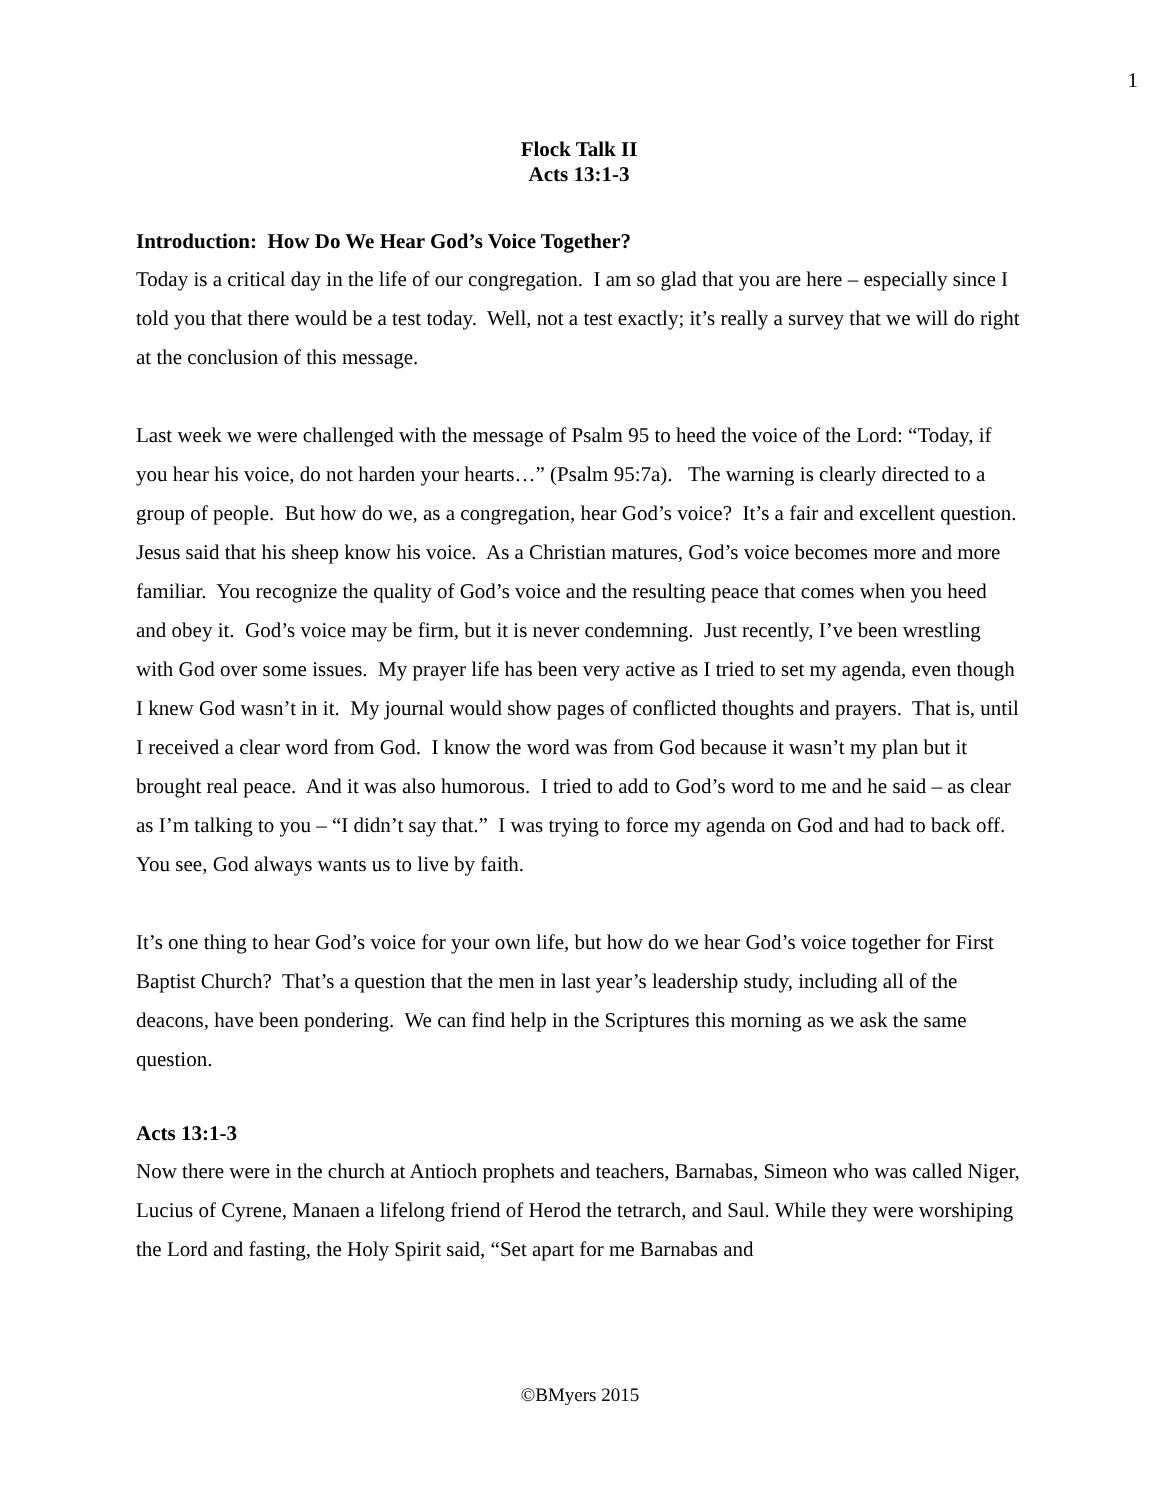1
Flock Talk II
Acts 13:1-3
Introduction: How Do We Hear God’s Voice Together?
Today is a critical day in the life of our congregation. I am so glad that you are here – especially since I told you that there would be a test today. Well, not a test exactly; it’s really a survey that we will do right at the conclusion of this message.
Last week we were challenged with the message of Psalm 95 to heed the voice of the Lord: “Today, if you hear his voice, do not harden your hearts…” (Psalm 95:7a). The warning is clearly directed to a group of people. But how do we, as a congregation, hear God’s voice? It’s a fair and excellent question. Jesus said that his sheep know his voice. As a Christian matures, God’s voice becomes more and more familiar. You recognize the quality of God’s voice and the resulting peace that comes when you heed and obey it. God’s voice may be firm, but it is never condemning. Just recently, I’ve been wrestling with God over some issues. My prayer life has been very active as I tried to set my agenda, even though I knew God wasn’t in it. My journal would show pages of conflicted thoughts and prayers. That is, until I received a clear word from God. I know the word was from God because it wasn’t my plan but it brought real peace. And it was also humorous. I tried to add to God’s word to me and he said – as clear as I’m talking to you – “I didn’t say that.” I was trying to force my agenda on God and had to back off. You see, God always wants us to live by faith.
It’s one thing to hear God’s voice for your own life, but how do we hear God’s voice together for First Baptist Church? That’s a question that the men in last year’s leadership study, including all of the deacons, have been pondering. We can find help in the Scriptures this morning as we ask the same question.
Acts 13:1-3
Now there were in the church at Antioch prophets and teachers, Barnabas, Simeon who was called Niger, Lucius of Cyrene, Manaen a lifelong friend of Herod the tetrarch, and Saul. While they were worshiping the Lord and fasting, the Holy Spirit said, “Set apart for me Barnabas and
©BMyers 2015